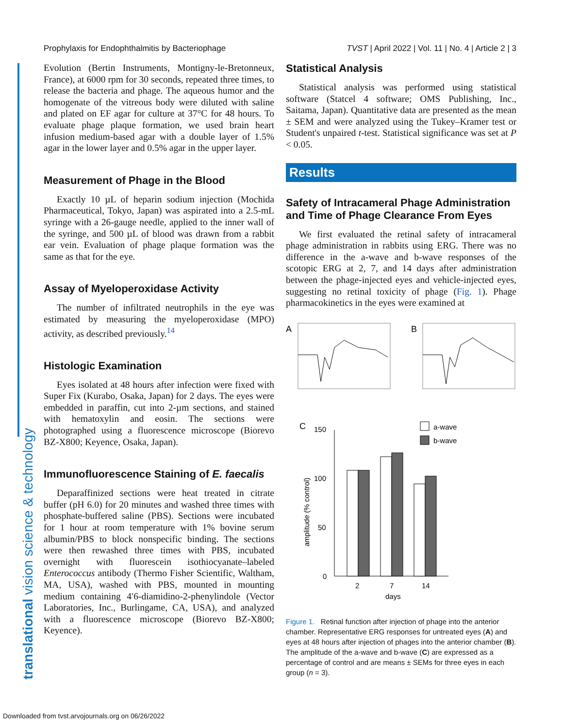Prophylaxis for Endophthalmitis by Bacteriophage TVST | April 2022 | Vol. 11 | No. 4 | Article 2 | 3
translational vision science & technology
Evolution (Bertin Instruments, Montigny-le-Bretonneux, France), at 6000 rpm for 30 seconds, repeated three times, to release the bacteria and phage. The aqueous humor and the homogenate of the vitreous body were diluted with saline and plated on EF agar for culture at 37°C for 48 hours. To evaluate phage plaque formation, we used brain heart infusion medium-based agar with a double layer of 1.5% agar in the lower layer and 0.5% agar in the upper layer.
Measurement of Phage in the Blood
Exactly 10 µL of heparin sodium injection (Mochida Pharmaceutical, Tokyo, Japan) was aspirated into a 2.5-mL syringe with a 26-gauge needle, applied to the inner wall of the syringe, and 500 µL of blood was drawn from a rabbit ear vein. Evaluation of phage plaque formation was the same as that for the eye.
Assay of Myeloperoxidase Activity
The number of infiltrated neutrophils in the eye was estimated by measuring the myeloperoxidase (MPO) activity, as described previously.<sup>14</sup>
Histologic Examination
Eyes isolated at 48 hours after infection were fixed with Super Fix (Kurabo, Osaka, Japan) for 2 days. The eyes were embedded in paraffin, cut into 2-µm sections, and stained with hematoxylin and eosin. The sections were photographed using a fluorescence microscope (Biorevo BZ-X800; Keyence, Osaka, Japan).
Immunofluorescence Staining of E. faecalis
Deparaffinized sections were heat treated in citrate buffer (pH 6.0) for 20 minutes and washed three times with phosphate-buffered saline (PBS). Sections were incubated for 1 hour at room temperature with 1% bovine serum albumin/PBS to block nonspecific binding. The sections were then rewashed three times with PBS, incubated overnight with fluorescein isothiocyanate–labeled Enterococcus antibody (Thermo Fisher Scientific, Waltham, MA, USA), washed with PBS, mounted in mounting medium containing 4′6-diamidino-2-phenylindole (Vector Laboratories, Inc., Burlingame, CA, USA), and analyzed with a fluorescence microscope (Biorevo BZ-X800; Keyence).
Statistical Analysis
Statistical analysis was performed using statistical software (Statcel 4 software; OMS Publishing, Inc., Saitama, Japan). Quantitative data are presented as the mean ± SEM and were analyzed using the Tukey–Kramer test or Student's unpaired t-test. Statistical significance was set at P < 0.05.
Results
Safety of Intracameral Phage Administration and Time of Phage Clearance From Eyes
We first evaluated the retinal safety of intracameral phage administration in rabbits using ERG. There was no difference in the a-wave and b-wave responses of the scotopic ERG at 2, 7, and 14 days after administration between the phage-injected eyes and vehicle-injected eyes, suggesting no retinal toxicity of phage (Fig. 1). Phage pharmacokinetics in the eyes were examined at
A
B
C
150
100
50
0
amplitude (% control)
2
7
14
days
a-wave
b-wave
Figure 1. Retinal function after injection of phage into the anterior chamber. Representative ERG responses for untreated eyes (A) and eyes at 48 hours after injection of phages into the anterior chamber (B). The amplitude of the a-wave and b-wave (C) are expressed as a percentage of control and are means ± SEMs for three eyes in each group (n = 3).
Downloaded from tvst.arvojournals.org on 06/26/2022